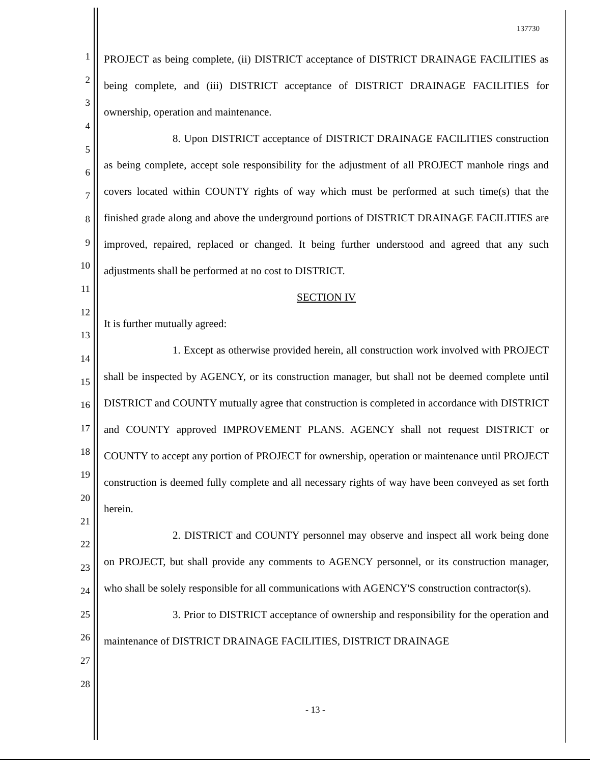137730
1
2
3
4
5
6
7
8
9
10
11
12
13
14
15
16
17
18
19
20
21
22
23
24
25
26
27
28
PROJECT as being complete, (ii) DISTRICT acceptance of DISTRICT DRAINAGE FACILITIES as being complete, and (iii) DISTRICT acceptance of DISTRICT DRAINAGE FACILITIES for ownership, operation and maintenance.
8. Upon DISTRICT acceptance of DISTRICT DRAINAGE FACILITIES construction as being complete, accept sole responsibility for the adjustment of all PROJECT manhole rings and covers located within COUNTY rights of way which must be performed at such time(s) that the finished grade along and above the underground portions of DISTRICT DRAINAGE FACILITIES are improved, repaired, replaced or changed. It being further understood and agreed that any such adjustments shall be performed at no cost to DISTRICT.
SECTION IV
It is further mutually agreed:
1. Except as otherwise provided herein, all construction work involved with PROJECT shall be inspected by AGENCY, or its construction manager, but shall not be deemed complete until DISTRICT and COUNTY mutually agree that construction is completed in accordance with DISTRICT and COUNTY approved IMPROVEMENT PLANS. AGENCY shall not request DISTRICT or COUNTY to accept any portion of PROJECT for ownership, operation or maintenance until PROJECT construction is deemed fully complete and all necessary rights of way have been conveyed as set forth herein.
2. DISTRICT and COUNTY personnel may observe and inspect all work being done on PROJECT, but shall provide any comments to AGENCY personnel, or its construction manager, who shall be solely responsible for all communications with AGENCY'S construction contractor(s).
3. Prior to DISTRICT acceptance of ownership and responsibility for the operation and maintenance of DISTRICT DRAINAGE FACILITIES, DISTRICT DRAINAGE
- 13 -